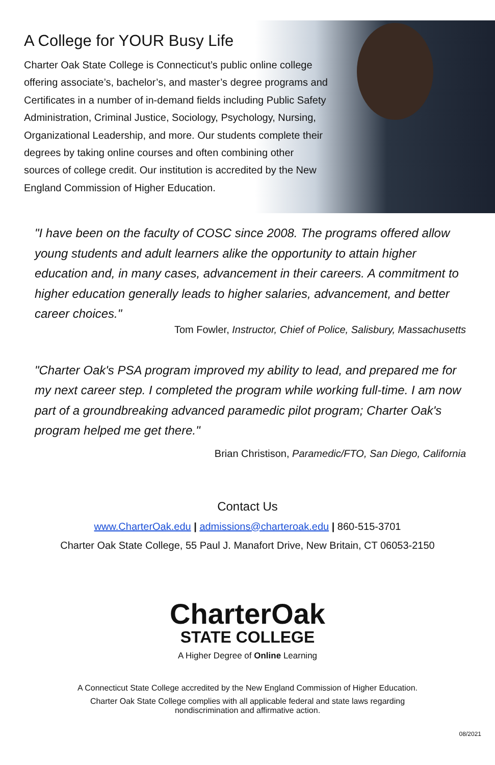A College for YOUR Busy Life
Charter Oak State College is Connecticut’s public online college offering associate’s, bachelor’s, and master’s degree programs and Certificates in a number of in-demand fields including Public Safety Administration, Criminal Justice, Sociology, Psychology, Nursing, Organizational Leadership, and more. Our students complete their degrees by taking online courses and often combining other sources of college credit. Our institution is accredited by the New England Commission of Higher Education.
"I have been on the faculty of COSC since 2008. The programs offered allow young students and adult learners alike the opportunity to attain higher education and, in many cases, advancement in their careers. A commitment to higher education generally leads to higher salaries, advancement, and better career choices."
Tom Fowler, Instructor, Chief of Police, Salisbury, Massachusetts
"Charter Oak's PSA program improved my ability to lead, and prepared me for my next career step. I completed the program while working full-time. I am now part of a groundbreaking advanced paramedic pilot program; Charter Oak's program helped me get there."
Brian Christison, Paramedic/FTO, San Diego, California
Contact Us
www.CharterOak.edu | admissions@charteroak.edu | 860-515-3701
Charter Oak State College, 55 Paul J. Manafort Drive, New Britain, CT 06053-2150
CharterOak
STATE COLLEGE
A Higher Degree of Online Learning
A Connecticut State College accredited by the New England Commission of Higher Education.
Charter Oak State College complies with all applicable federal and state laws regarding
nondiscrimination and affirmative action.
08/2021